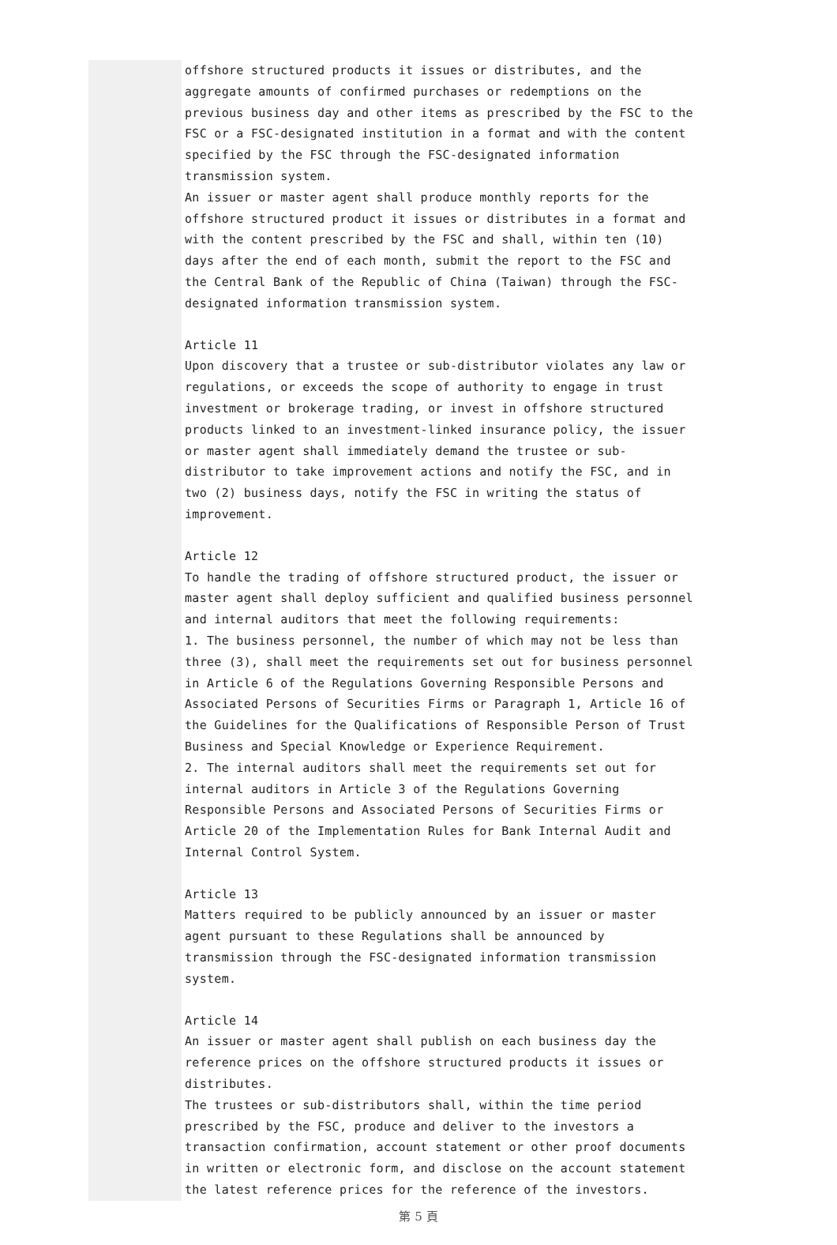offshore structured products it issues or distributes, and the aggregate amounts of confirmed purchases or redemptions on the previous business day and other items as prescribed by the FSC to the FSC or a FSC-designated institution in a format and with the content specified by the FSC through the FSC-designated information transmission system.
An issuer or master agent shall produce monthly reports for the offshore structured product it issues or distributes in a format and with the content prescribed by the FSC and shall, within ten (10) days after the end of each month, submit the report to the FSC and the Central Bank of the Republic of China (Taiwan) through the FSC-designated information transmission system.
Article 11
Upon discovery that a trustee or sub-distributor violates any law or regulations, or exceeds the scope of authority to engage in trust investment or brokerage trading, or invest in offshore structured products linked to an investment-linked insurance policy, the issuer or master agent shall immediately demand the trustee or sub-distributor to take improvement actions and notify the FSC, and in two (2) business days, notify the FSC in writing the status of improvement.
Article 12
To handle the trading of offshore structured product, the issuer or master agent shall deploy sufficient and qualified business personnel and internal auditors that meet the following requirements:
1. The business personnel, the number of which may not be less than three (3), shall meet the requirements set out for business personnel in Article 6 of the Regulations Governing Responsible Persons and Associated Persons of Securities Firms or Paragraph 1, Article 16 of the Guidelines for the Qualifications of Responsible Person of Trust Business and Special Knowledge or Experience Requirement.
2. The internal auditors shall meet the requirements set out for internal auditors in Article 3 of the Regulations Governing Responsible Persons and Associated Persons of Securities Firms or Article 20 of the Implementation Rules for Bank Internal Audit and Internal Control System.
Article 13
Matters required to be publicly announced by an issuer or master agent pursuant to these Regulations shall be announced by transmission through the FSC-designated information transmission system.
Article 14
An issuer or master agent shall publish on each business day the reference prices on the offshore structured products it issues or distributes.
The trustees or sub-distributors shall, within the time period prescribed by the FSC, produce and deliver to the investors a transaction confirmation, account statement or other proof documents in written or electronic form, and disclose on the account statement the latest reference prices for the reference of the investors.
第 5 頁